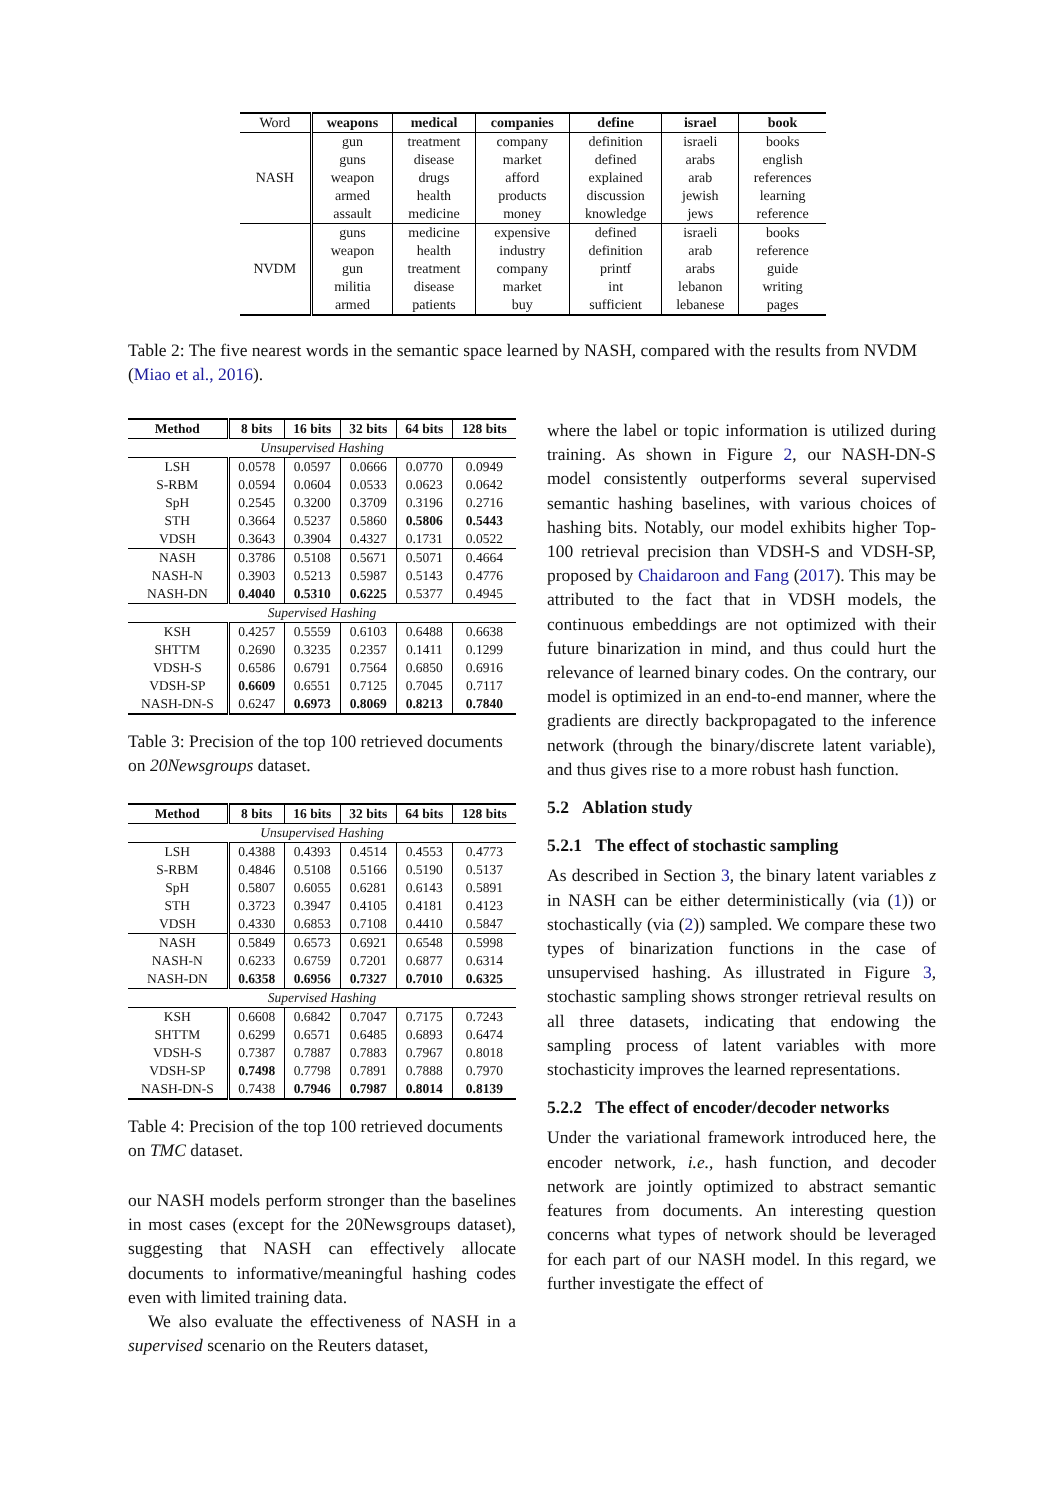| Word | weapons | medical | companies | define | israel | book |
| --- | --- | --- | --- | --- | --- | --- |
| NASH | gun | treatment | company | definition | israeli | books |
| | guns | disease | market | defined | arabs | english |
| | weapon | drugs | afford | explained | arab | references |
| | armed | health | products | discussion | jewish | learning |
| | assault | medicine | money | knowledge | jews | reference |
| NVDM | guns | medicine | expensive | defined | israeli | books |
| | weapon | health | industry | definition | arab | reference |
| | gun | treatment | company | printf | arabs | guide |
| | militia | disease | market | int | lebanon | writing |
| | armed | patients | buy | sufficient | lebanese | pages |
Table 2: The five nearest words in the semantic space learned by NASH, compared with the results from NVDM (Miao et al., 2016).
| Method | 8 bits | 16 bits | 32 bits | 64 bits | 128 bits |
| --- | --- | --- | --- | --- | --- |
| Unsupervised Hashing | | | | | |
| LSH | 0.0578 | 0.0597 | 0.0666 | 0.0770 | 0.0949 |
| S-RBM | 0.0594 | 0.0604 | 0.0533 | 0.0623 | 0.0642 |
| SpH | 0.2545 | 0.3200 | 0.3709 | 0.3196 | 0.2716 |
| STH | 0.3664 | 0.5237 | 0.5860 | 0.5806 | 0.5443 |
| VDSH | 0.3643 | 0.3904 | 0.4327 | 0.1731 | 0.0522 |
| NASH | 0.3786 | 0.5108 | 0.5671 | 0.5071 | 0.4664 |
| NASH-N | 0.3903 | 0.5213 | 0.5987 | 0.5143 | 0.4776 |
| NASH-DN | 0.4040 | 0.5310 | 0.6225 | 0.5377 | 0.4945 |
| Supervised Hashing | | | | | |
| KSH | 0.4257 | 0.5559 | 0.6103 | 0.6488 | 0.6638 |
| SHTTM | 0.2690 | 0.3235 | 0.2357 | 0.1411 | 0.1299 |
| VDSH-S | 0.6586 | 0.6791 | 0.7564 | 0.6850 | 0.6916 |
| VDSH-SP | 0.6609 | 0.6551 | 0.7125 | 0.7045 | 0.7117 |
| NASH-DN-S | 0.6247 | 0.6973 | 0.8069 | 0.8213 | 0.7840 |
Table 3: Precision of the top 100 retrieved documents on 20Newsgroups dataset.
| Method | 8 bits | 16 bits | 32 bits | 64 bits | 128 bits |
| --- | --- | --- | --- | --- | --- |
| Unsupervised Hashing | | | | | |
| LSH | 0.4388 | 0.4393 | 0.4514 | 0.4553 | 0.4773 |
| S-RBM | 0.4846 | 0.5108 | 0.5166 | 0.5190 | 0.5137 |
| SpH | 0.5807 | 0.6055 | 0.6281 | 0.6143 | 0.5891 |
| STH | 0.3723 | 0.3947 | 0.4105 | 0.4181 | 0.4123 |
| VDSH | 0.4330 | 0.6853 | 0.7108 | 0.4410 | 0.5847 |
| NASH | 0.5849 | 0.6573 | 0.6921 | 0.6548 | 0.5998 |
| NASH-N | 0.6233 | 0.6759 | 0.7201 | 0.6877 | 0.6314 |
| NASH-DN | 0.6358 | 0.6956 | 0.7327 | 0.7010 | 0.6325 |
| Supervised Hashing | | | | | |
| KSH | 0.6608 | 0.6842 | 0.7047 | 0.7175 | 0.7243 |
| SHTTM | 0.6299 | 0.6571 | 0.6485 | 0.6893 | 0.6474 |
| VDSH-S | 0.7387 | 0.7887 | 0.7883 | 0.7967 | 0.8018 |
| VDSH-SP | 0.7498 | 0.7798 | 0.7891 | 0.7888 | 0.7970 |
| NASH-DN-S | 0.7438 | 0.7946 | 0.7987 | 0.8014 | 0.8139 |
Table 4: Precision of the top 100 retrieved documents on TMC dataset.
our NASH models perform stronger than the baselines in most cases (except for the 20Newsgroups dataset), suggesting that NASH can effectively allocate documents to informative/meaningful hashing codes even with limited training data.
We also evaluate the effectiveness of NASH in a supervised scenario on the Reuters dataset,
where the label or topic information is utilized during training. As shown in Figure 2, our NASH-DN-S model consistently outperforms several supervised semantic hashing baselines, with various choices of hashing bits. Notably, our model exhibits higher Top-100 retrieval precision than VDSH-S and VDSH-SP, proposed by Chaidaroon and Fang (2017). This may be attributed to the fact that in VDSH models, the continuous embeddings are not optimized with their future binarization in mind, and thus could hurt the relevance of learned binary codes. On the contrary, our model is optimized in an end-to-end manner, where the gradients are directly backpropagated to the inference network (through the binary/discrete latent variable), and thus gives rise to a more robust hash function.
5.2 Ablation study
5.2.1 The effect of stochastic sampling
As described in Section 3, the binary latent variables z in NASH can be either deterministically (via (1)) or stochastically (via (2)) sampled. We compare these two types of binarization functions in the case of unsupervised hashing. As illustrated in Figure 3, stochastic sampling shows stronger retrieval results on all three datasets, indicating that endowing the sampling process of latent variables with more stochasticity improves the learned representations.
5.2.2 The effect of encoder/decoder networks
Under the variational framework introduced here, the encoder network, i.e., hash function, and decoder network are jointly optimized to abstract semantic features from documents. An interesting question concerns what types of network should be leveraged for each part of our NASH model. In this regard, we further investigate the effect of